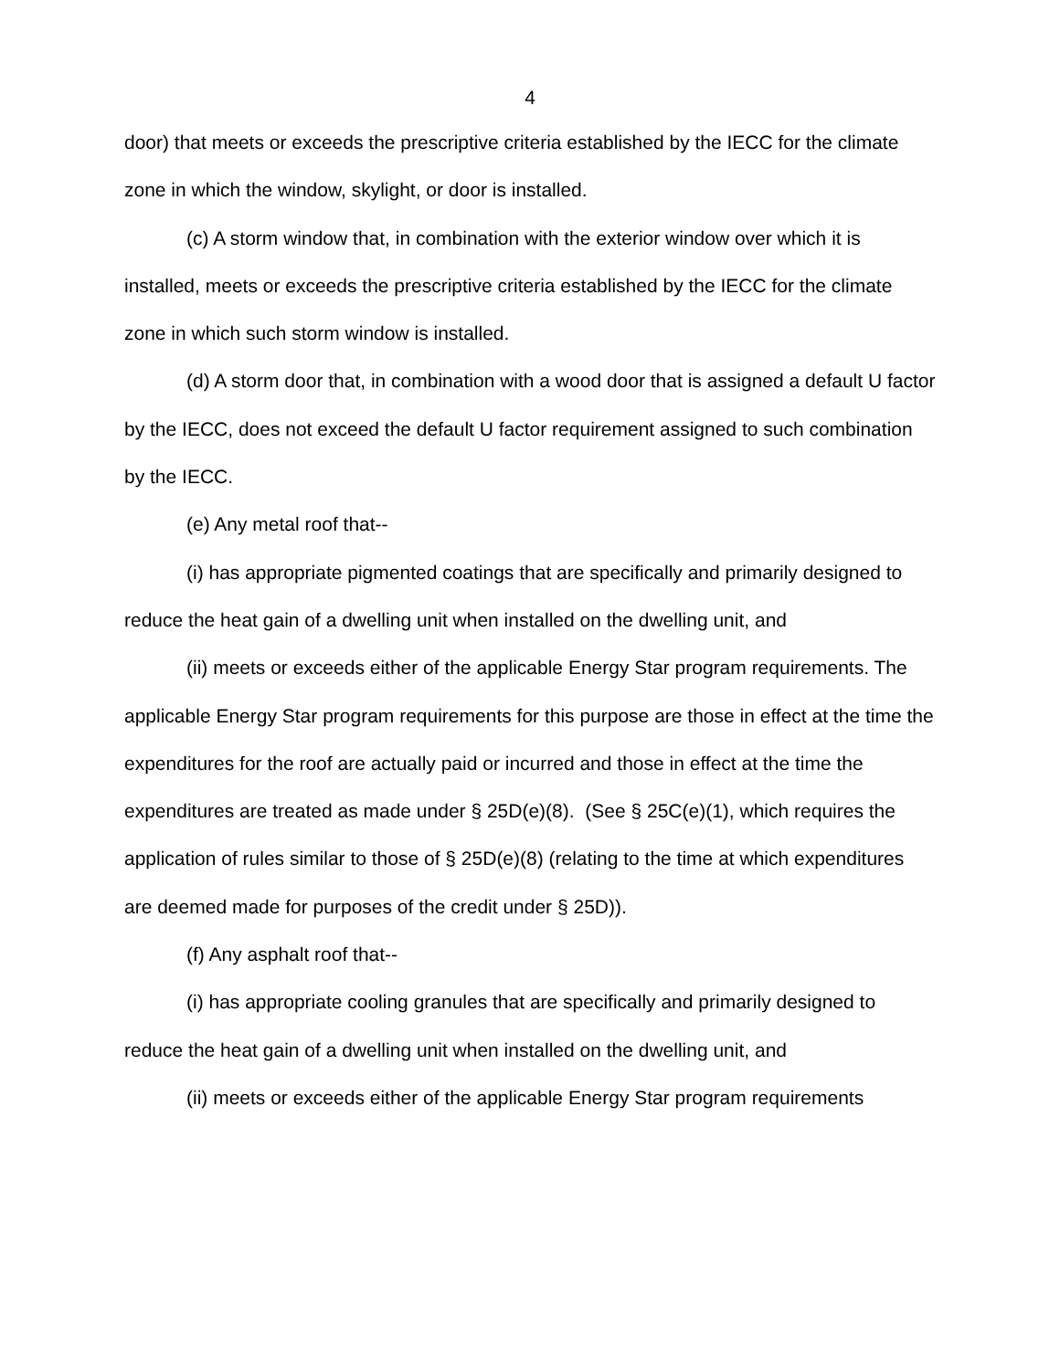4
door) that meets or exceeds the prescriptive criteria established by the IECC for the climate zone in which the window, skylight, or door is installed.
(c) A storm window that, in combination with the exterior window over which it is installed, meets or exceeds the prescriptive criteria established by the IECC for the climate zone in which such storm window is installed.
(d) A storm door that, in combination with a wood door that is assigned a default U factor by the IECC, does not exceed the default U factor requirement assigned to such combination by the IECC.
(e) Any metal roof that--
(i) has appropriate pigmented coatings that are specifically and primarily designed to reduce the heat gain of a dwelling unit when installed on the dwelling unit, and
(ii) meets or exceeds either of the applicable Energy Star program requirements. The applicable Energy Star program requirements for this purpose are those in effect at the time the expenditures for the roof are actually paid or incurred and those in effect at the time the expenditures are treated as made under § 25D(e)(8). (See § 25C(e)(1), which requires the application of rules similar to those of § 25D(e)(8) (relating to the time at which expenditures are deemed made for purposes of the credit under § 25D)).
(f) Any asphalt roof that--
(i) has appropriate cooling granules that are specifically and primarily designed to reduce the heat gain of a dwelling unit when installed on the dwelling unit, and
(ii) meets or exceeds either of the applicable Energy Star program requirements